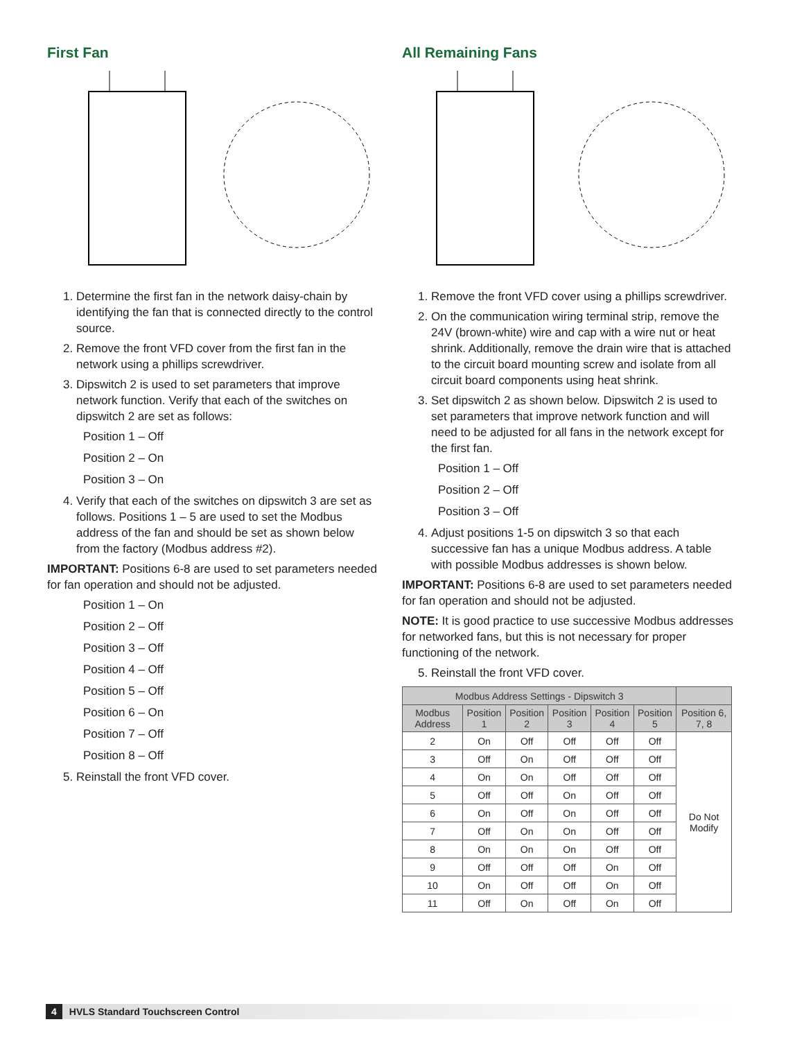First Fan
1. Determine the first fan in the network daisy-chain by identifying the fan that is connected directly to the control source.
2. Remove the front VFD cover from the first fan in the network using a phillips screwdriver.
3. Dipswitch 2 is used to set parameters that improve network function. Verify that each of the switches on dipswitch 2 are set as follows:
Position 1 – Off
Position 2 – On
Position 3 – On
4. Verify that each of the switches on dipswitch 3 are set as follows. Positions 1 – 5 are used to set the Modbus address of the fan and should be set as shown below from the factory (Modbus address #2).
IMPORTANT: Positions 6-8 are used to set parameters needed for fan operation and should not be adjusted.
Position 1 – On
Position 2 – Off
Position 3 – Off
Position 4 – Off
Position 5 – Off
Position 6 – On
Position 7 – Off
Position 8 – Off
5. Reinstall the front VFD cover.
All Remaining Fans
1. Remove the front VFD cover using a phillips screwdriver.
2. On the communication wiring terminal strip, remove the 24V (brown-white) wire and cap with a wire nut or heat shrink. Additionally, remove the drain wire that is attached to the circuit board mounting screw and isolate from all circuit board components using heat shrink.
3. Set dipswitch 2 as shown below. Dipswitch 2 is used to set parameters that improve network function and will need to be adjusted for all fans in the network except for the first fan.
Position 1 – Off
Position 2 – Off
Position 3 – Off
4. Adjust positions 1-5 on dipswitch 3 so that each successive fan has a unique Modbus address. A table with possible Modbus addresses is shown below.
IMPORTANT: Positions 6-8 are used to set parameters needed for fan operation and should not be adjusted.
NOTE: It is good practice to use successive Modbus addresses for networked fans, but this is not necessary for proper functioning of the network.
5. Reinstall the front VFD cover.
| Modbus Address Settings - Dipswitch 3 | | | | | | |
| --- | --- | --- | --- | --- | --- | --- |
| Modbus Address | Position 1 | Position 2 | Position 3 | Position 4 | Position 5 | Position 6, 7, 8 |
| 2 | On | Off | Off | Off | Off | Do Not Modify |
| 3 | Off | On | Off | Off | Off | |
| 4 | On | On | Off | Off | Off | |
| 5 | Off | Off | On | Off | Off | |
| 6 | On | Off | On | Off | Off | |
| 7 | Off | On | On | Off | Off | |
| 8 | On | On | On | Off | Off | |
| 9 | Off | Off | Off | On | Off | |
| 10 | On | Off | Off | On | Off | |
| 11 | Off | On | Off | On | Off | |
4 HVLS Standard Touchscreen Control